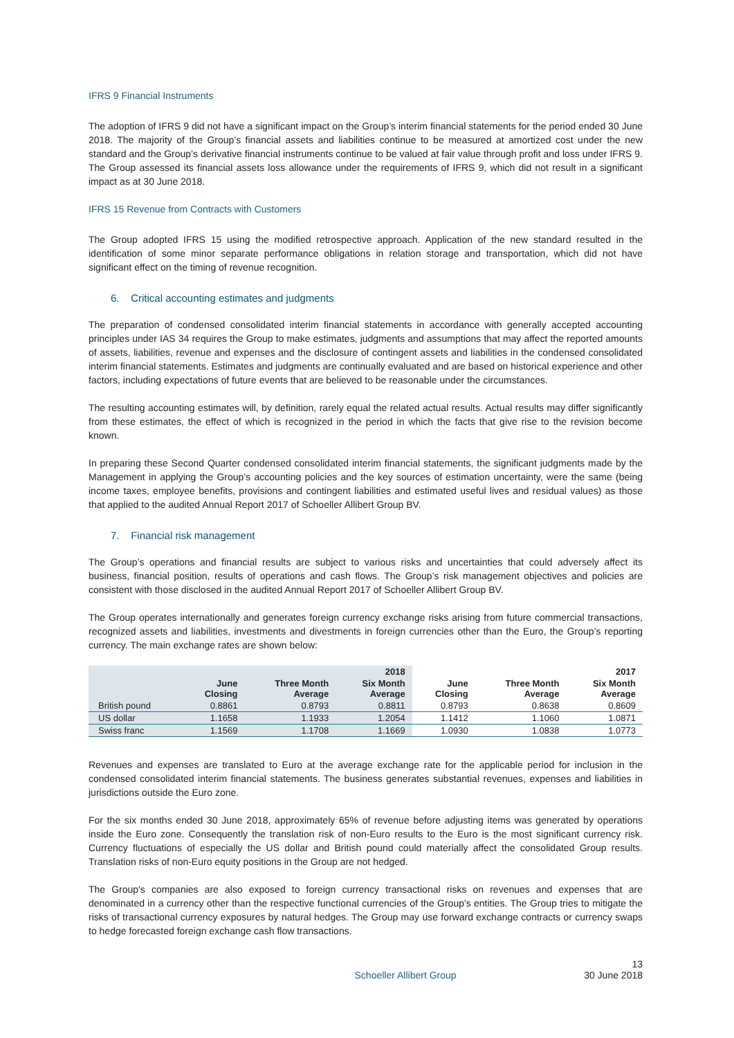IFRS 9 Financial Instruments
The adoption of IFRS 9 did not have a significant impact on the Group’s interim financial statements for the period ended 30 June 2018. The majority of the Group’s financial assets and liabilities continue to be measured at amortized cost under the new standard and the Group’s derivative financial instruments continue to be valued at fair value through profit and loss under IFRS 9. The Group assessed its financial assets loss allowance under the requirements of IFRS 9, which did not result in a significant impact as at 30 June 2018.
IFRS 15 Revenue from Contracts with Customers
The Group adopted IFRS 15 using the modified retrospective approach. Application of the new standard resulted in the identification of some minor separate performance obligations in relation storage and transportation, which did not have significant effect on the timing of revenue recognition.
6. Critical accounting estimates and judgments
The preparation of condensed consolidated interim financial statements in accordance with generally accepted accounting principles under IAS 34 requires the Group to make estimates, judgments and assumptions that may affect the reported amounts of assets, liabilities, revenue and expenses and the disclosure of contingent assets and liabilities in the condensed consolidated interim financial statements. Estimates and judgments are continually evaluated and are based on historical experience and other factors, including expectations of future events that are believed to be reasonable under the circumstances.
The resulting accounting estimates will, by definition, rarely equal the related actual results. Actual results may differ significantly from these estimates, the effect of which is recognized in the period in which the facts that give rise to the revision become known.
In preparing these Second Quarter condensed consolidated interim financial statements, the significant judgments made by the Management in applying the Group’s accounting policies and the key sources of estimation uncertainty, were the same (being income taxes, employee benefits, provisions and contingent liabilities and estimated useful lives and residual values) as those that applied to the audited Annual Report 2017 of Schoeller Allibert Group BV.
7. Financial risk management
The Group’s operations and financial results are subject to various risks and uncertainties that could adversely affect its business, financial position, results of operations and cash flows. The Group’s risk management objectives and policies are consistent with those disclosed in the audited Annual Report 2017 of Schoeller Allibert Group BV.
The Group operates internationally and generates foreign currency exchange risks arising from future commercial transactions, recognized assets and liabilities, investments and divestments in foreign currencies other than the Euro, the Group’s reporting currency. The main exchange rates are shown below:
| | | | 2018 | | | 2017 |
| --- | --- | --- | --- | --- | --- | --- |
| | June Closing | Three Month Average | Six Month Average | June Closing | Three Month Average | Six Month Average |
| British pound | 0.8861 | 0.8793 | 0.8811 | 0.8793 | 0.8638 | 0.8609 |
| US dollar | 1.1658 | 1.1933 | 1.2054 | 1.1412 | 1.1060 | 1.0871 |
| Swiss franc | 1.1569 | 1.1708 | 1.1669 | 1.0930 | 1.0838 | 1.0773 |
Revenues and expenses are translated to Euro at the average exchange rate for the applicable period for inclusion in the condensed consolidated interim financial statements. The business generates substantial revenues, expenses and liabilities in jurisdictions outside the Euro zone.
For the six months ended 30 June 2018, approximately 65% of revenue before adjusting items was generated by operations inside the Euro zone. Consequently the translation risk of non-Euro results to the Euro is the most significant currency risk. Currency fluctuations of especially the US dollar and British pound could materially affect the consolidated Group results. Translation risks of non-Euro equity positions in the Group are not hedged.
The Group's companies are also exposed to foreign currency transactional risks on revenues and expenses that are denominated in a currency other than the respective functional currencies of the Group's entities. The Group tries to mitigate the risks of transactional currency exposures by natural hedges. The Group may use forward exchange contracts or currency swaps to hedge forecasted foreign exchange cash flow transactions.
Schoeller Allibert Group 13
30 June 2018